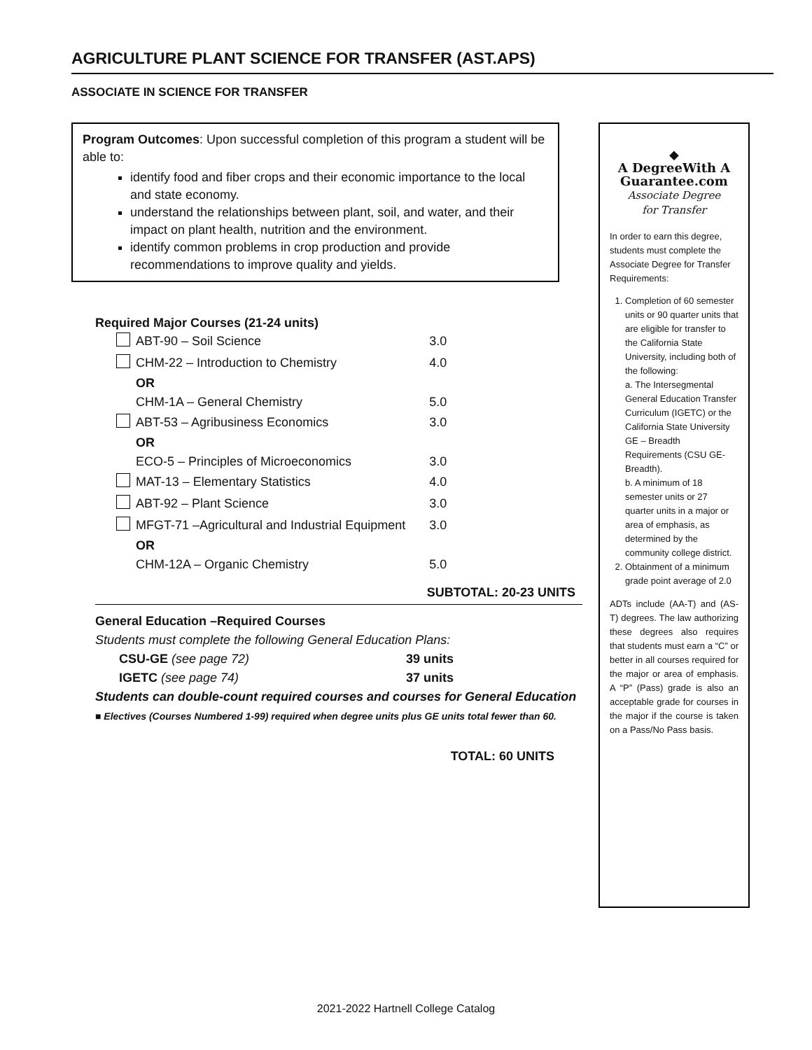AGRICULTURE PLANT SCIENCE FOR TRANSFER (AST.APS)
ASSOCIATE IN SCIENCE FOR TRANSFER
Program Outcomes: Upon successful completion of this program a student will be able to:
identify food and fiber crops and their economic importance to the local and state economy.
understand the relationships between plant, soil, and water, and their impact on plant health, nutrition and the environment.
identify common problems in crop production and provide recommendations to improve quality and yields.
Required Major Courses (21-24 units)
| | ABT-90 – Soil Science | 3.0 |
| | CHM-22 – Introduction to Chemistry | 4.0 |
| | OR | |
| | CHM-1A – General Chemistry | 5.0 |
| | ABT-53 – Agribusiness Economics | 3.0 |
| | OR | |
| | ECO-5 – Principles of Microeconomics | 3.0 |
| | MAT-13 – Elementary Statistics | 4.0 |
| | ABT-92 – Plant Science | 3.0 |
| | MFGT-71 –Agricultural and Industrial Equipment | 3.0 |
| | OR | |
| | CHM-12A – Organic Chemistry | 5.0 |
SUBTOTAL: 20-23 UNITS
General Education –Required Courses
Students must complete the following General Education Plans:
CSU-GE (see page 72) 39 units
IGETC (see page 74) 37 units
Students can double-count required courses and courses for General Education
■ Electives (Courses Numbered 1-99) required when degree units plus GE units total fewer than 60.
TOTAL: 60 UNITS
◆
A DegreeWith A
Guarantee.com
Associate Degree
for Transfer
In order to earn this degree, students must complete the Associate Degree for Transfer Requirements:
1. Completion of 60 semester units or 90 quarter units that are eligible for transfer to the California State University, including both of the following:
a. The Intersegmental General Education Transfer Curriculum (IGETC) or the California State University GE – Breadth Requirements (CSU GE-Breadth).
b. A minimum of 18 semester units or 27 quarter units in a major or area of emphasis, as determined by the community college district.
2. Obtainment of a minimum grade point average of 2.0
ADTs include (AA-T) and (AS-T) degrees. The law authorizing these degrees also requires that students must earn a “C” or better in all courses required for the major or area of emphasis. A “P” (Pass) grade is also an acceptable grade for courses in the major if the course is taken on a Pass/No Pass basis.
2021-2022 Hartnell College Catalog